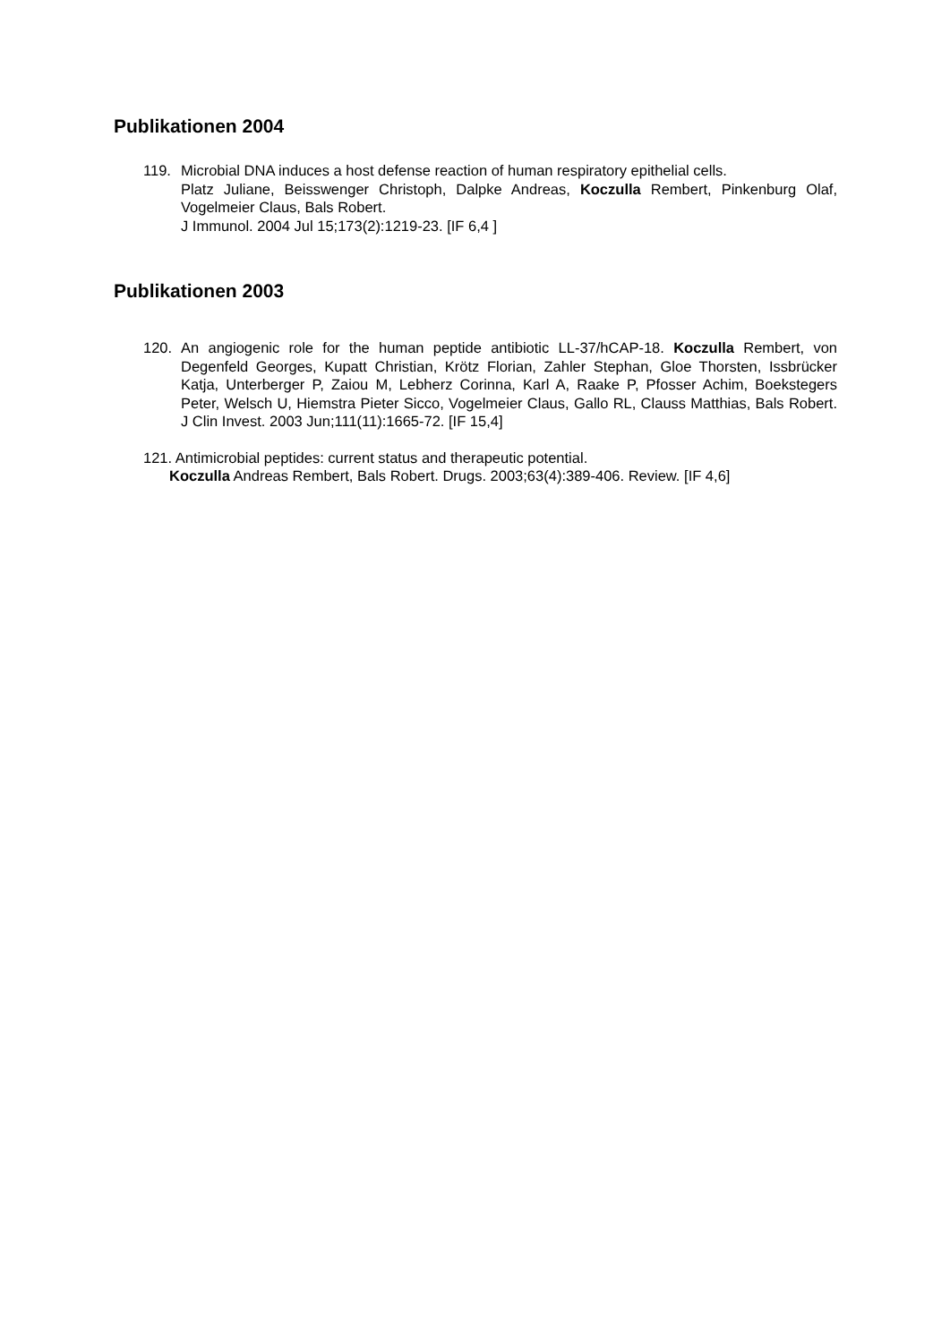Publikationen 2004
119. Microbial DNA induces a host defense reaction of human respiratory epithelial cells.
Platz Juliane, Beisswenger Christoph, Dalpke Andreas, Koczulla Rembert, Pinkenburg Olaf, Vogelmeier Claus, Bals Robert.
J Immunol. 2004 Jul 15;173(2):1219-23. [IF 6,4 ]
Publikationen 2003
120. An angiogenic role for the human peptide antibiotic LL-37/hCAP-18. Koczulla Rembert, von Degenfeld Georges, Kupatt Christian, Krötz Florian, Zahler Stephan, Gloe Thorsten, Issbrücker Katja, Unterberger P, Zaiou M, Lebherz Corinna, Karl A, Raake P, Pfosser Achim, Boekstegers Peter, Welsch U, Hiemstra Pieter Sicco, Vogelmeier Claus, Gallo RL, Clauss Matthias, Bals Robert. J Clin Invest. 2003 Jun;111(11):1665-72. [IF 15,4]
121. Antimicrobial peptides: current status and therapeutic potential.
Koczulla Andreas Rembert, Bals Robert. Drugs. 2003;63(4):389-406. Review. [IF 4,6]